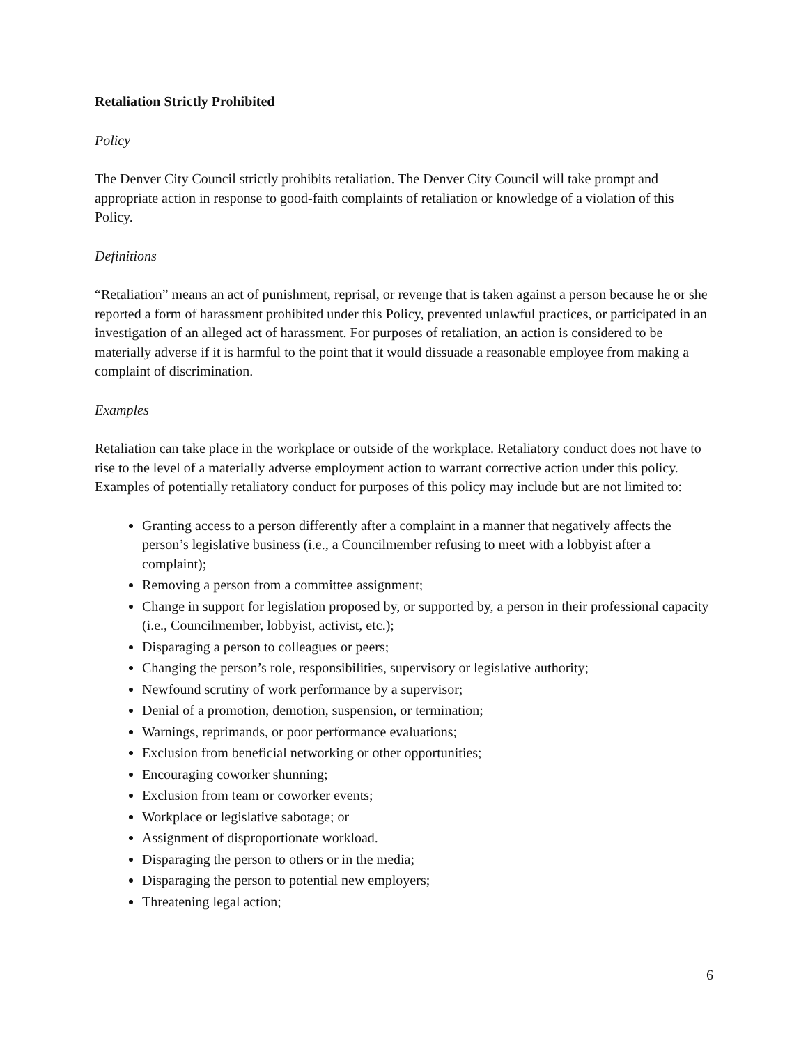Retaliation Strictly Prohibited
Policy
The Denver City Council strictly prohibits retaliation. The Denver City Council will take prompt and appropriate action in response to good-faith complaints of retaliation or knowledge of a violation of this Policy.
Definitions
“Retaliation” means an act of punishment, reprisal, or revenge that is taken against a person because he or she reported a form of harassment prohibited under this Policy, prevented unlawful practices, or participated in an investigation of an alleged act of harassment. For purposes of retaliation, an action is considered to be materially adverse if it is harmful to the point that it would dissuade a reasonable employee from making a complaint of discrimination.
Examples
Retaliation can take place in the workplace or outside of the workplace. Retaliatory conduct does not have to rise to the level of a materially adverse employment action to warrant corrective action under this policy. Examples of potentially retaliatory conduct for purposes of this policy may include but are not limited to:
Granting access to a person differently after a complaint in a manner that negatively affects the person’s legislative business (i.e., a Councilmember refusing to meet with a lobbyist after a complaint);
Removing a person from a committee assignment;
Change in support for legislation proposed by, or supported by, a person in their professional capacity (i.e., Councilmember, lobbyist, activist, etc.);
Disparaging a person to colleagues or peers;
Changing the person’s role, responsibilities, supervisory or legislative authority;
Newfound scrutiny of work performance by a supervisor;
Denial of a promotion, demotion, suspension, or termination;
Warnings, reprimands, or poor performance evaluations;
Exclusion from beneficial networking or other opportunities;
Encouraging coworker shunning;
Exclusion from team or coworker events;
Workplace or legislative sabotage; or
Assignment of disproportionate workload.
Disparaging the person to others or in the media;
Disparaging the person to potential new employers;
Threatening legal action;
6